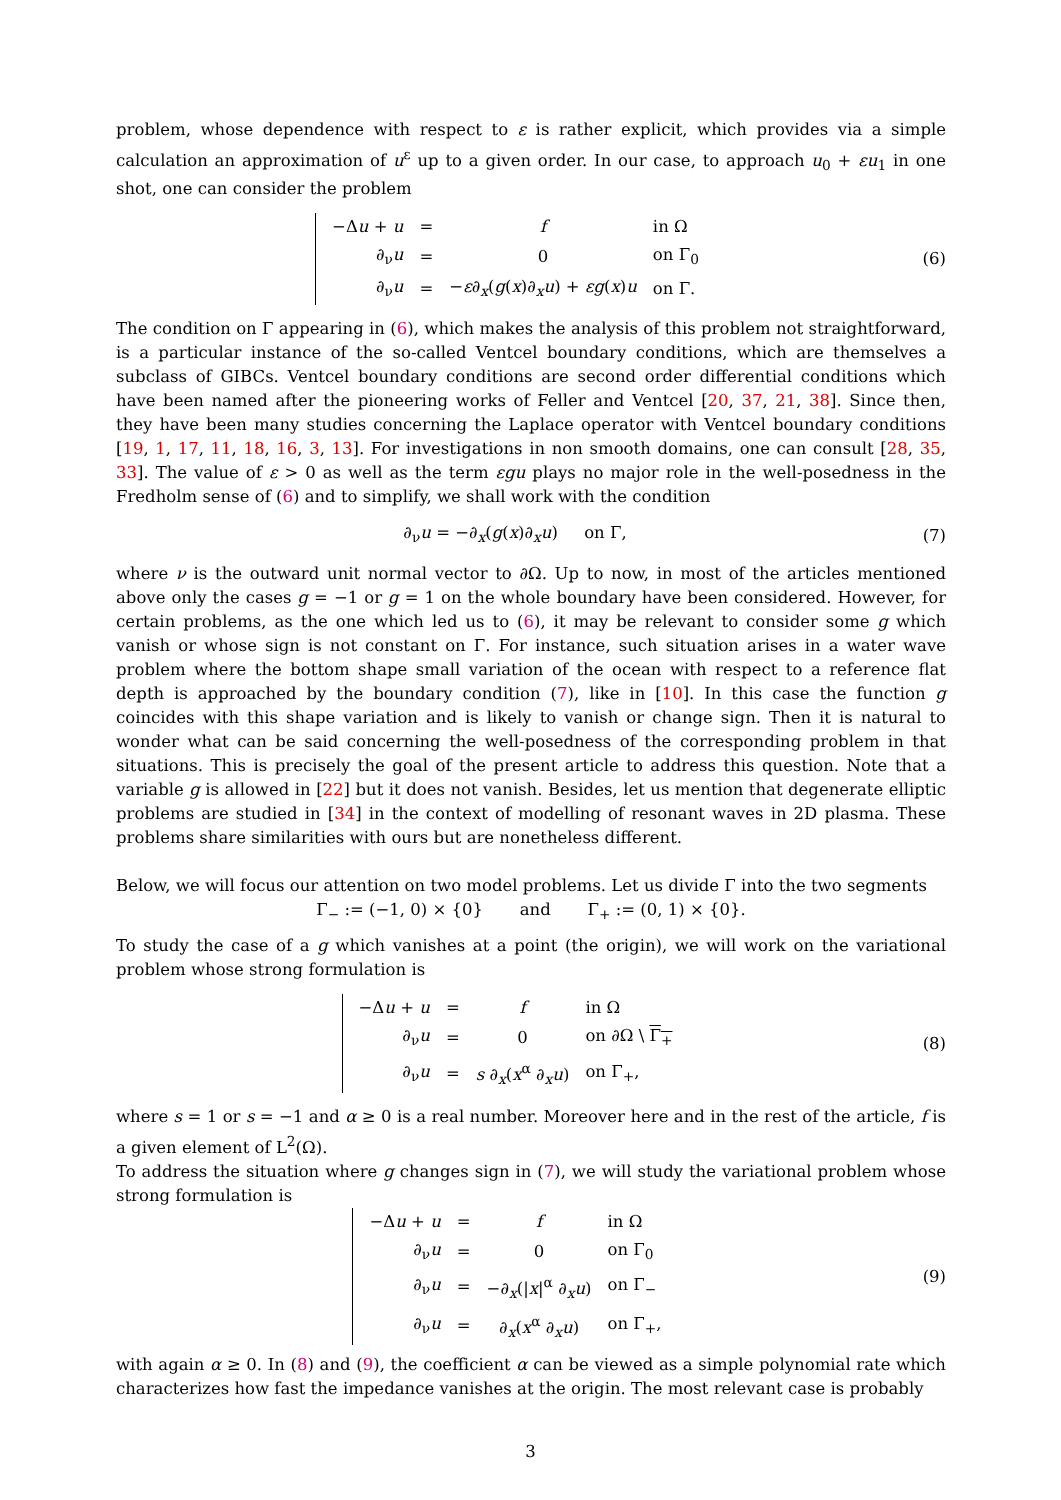problem, whose dependence with respect to ε is rather explicit, which provides via a simple calculation an approximation of u<sup>ε</sup> up to a given order. In our case, to approach u<sub>0</sub> + εu<sub>1</sub> in one shot, one can consider the problem
| −Δ u + u | = | f | in Ω |
| ∂<sub>ν</sub> u | = | 0 | on Γ<sub>0</sub> |
| ∂<sub>ν</sub> u | = | − ε ∂<sub>x</sub>( g ( x )∂<sub>x</sub> u ) + εg ( x ) u | on Γ. |
(6)
The condition on Γ appearing in (6), which makes the analysis of this problem not straightforward, is a particular instance of the so-called Ventcel boundary conditions, which are themselves a subclass of GIBCs. Ventcel boundary conditions are second order differential conditions which have been named after the pioneering works of Feller and Ventcel [20, 37, 21, 38]. Since then, they have been many studies concerning the Laplace operator with Ventcel boundary conditions [19, 1, 17, 11, 18, 16, 3, 13]. For investigations in non smooth domains, one can consult [28, 35, 33]. The value of ε > 0 as well as the term εgu plays no major role in the well-posedness in the Fredholm sense of (6) and to simplify, we shall work with the condition
∂<sub>ν</sub>u = −∂<sub>x</sub>(g(x)∂<sub>x</sub>u) on Γ, (7)
where ν is the outward unit normal vector to ∂Ω. Up to now, in most of the articles mentioned above only the cases g = −1 or g = 1 on the whole boundary have been considered. However, for certain problems, as the one which led us to (6), it may be relevant to consider some g which vanish or whose sign is not constant on Γ. For instance, such situation arises in a water wave problem where the bottom shape small variation of the ocean with respect to a reference flat depth is approached by the boundary condition (7), like in [10]. In this case the function g coincides with this shape variation and is likely to vanish or change sign. Then it is natural to wonder what can be said concerning the well-posedness of the corresponding problem in that situations. This is precisely the goal of the present article to address this question. Note that a variable g is allowed in [22] but it does not vanish. Besides, let us mention that degenerate elliptic problems are studied in [34] in the context of modelling of resonant waves in 2D plasma. These problems share similarities with ours but are nonetheless different.
Below, we will focus our attention on two model problems. Let us divide Γ into the two segments
Γ<sub>−</sub> := (−1, 0) × {0} and Γ<sub>+</sub> := (0, 1) × {0}.
To study the case of a g which vanishes at a point (the origin), we will work on the variational problem whose strong formulation is
| −Δ u + u | = | f | in Ω |
| ∂<sub>ν</sub> u | = | 0 | on ∂Ω \ Γ<sub>+</sub> |
| ∂<sub>ν</sub> u | = | s ∂<sub>x</sub>( x<sup>α</sup> ∂<sub>x</sub> u ) | on Γ<sub>+</sub>, |
(8)
where s = 1 or s = −1 and α ≥ 0 is a real number. Moreover here and in the rest of the article, f is a given element of L<sup>2</sup>(Ω).
To address the situation where g changes sign in (7), we will study the variational problem whose strong formulation is
| −Δ u + u | = | f | in Ω |
| ∂<sub>ν</sub> u | = | 0 | on Γ<sub>0</sub> |
| ∂<sub>ν</sub> u | = | −∂<sub>x</sub>(/ x /<sup>α</sup> ∂<sub>x</sub> u ) | on Γ<sub>−</sub> |
| ∂<sub>ν</sub> u | = | ∂<sub>x</sub>( x<sup>α</sup> ∂<sub>x</sub> u ) | on Γ<sub>+</sub>, |
(9)
with again α ≥ 0. In (8) and (9), the coefficient α can be viewed as a simple polynomial rate which characterizes how fast the impedance vanishes at the origin. The most relevant case is probably
3